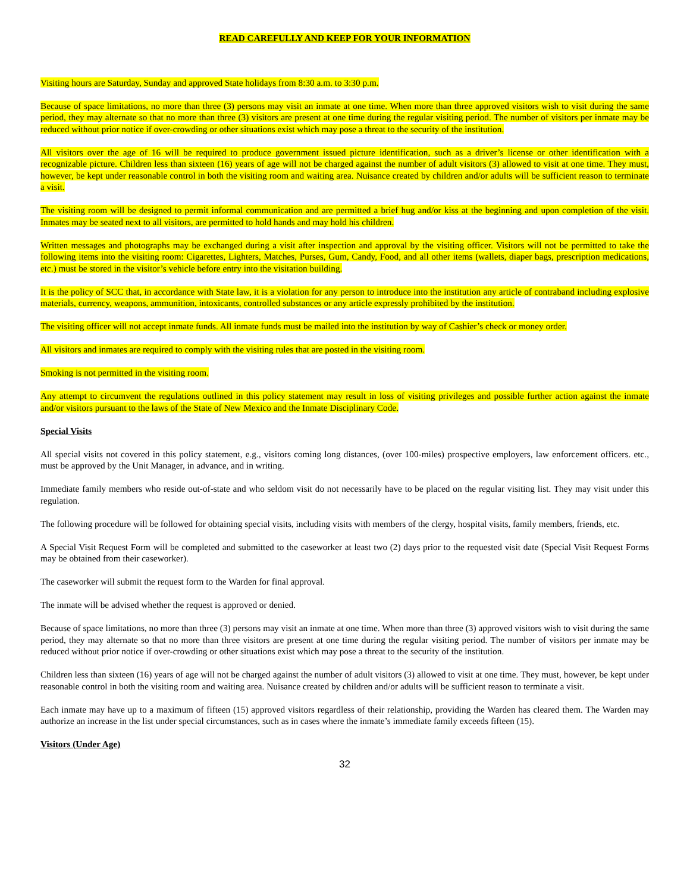READ CAREFULLY AND KEEP FOR YOUR INFORMATION
Visiting hours are Saturday, Sunday and approved State holidays from 8:30 a.m. to 3:30 p.m.
Because of space limitations, no more than three (3) persons may visit an inmate at one time. When more than three approved visitors wish to visit during the same period, they may alternate so that no more than three (3) visitors are present at one time during the regular visiting period. The number of visitors per inmate may be reduced without prior notice if over-crowding or other situations exist which may pose a threat to the security of the institution.
All visitors over the age of 16 will be required to produce government issued picture identification, such as a driver’s license or other identification with a recognizable picture. Children less than sixteen (16) years of age will not be charged against the number of adult visitors (3) allowed to visit at one time. They must, however, be kept under reasonable control in both the visiting room and waiting area. Nuisance created by children and/or adults will be sufficient reason to terminate a visit.
The visiting room will be designed to permit informal communication and are permitted a brief hug and/or kiss at the beginning and upon completion of the visit. Inmates may be seated next to all visitors, are permitted to hold hands and may hold his children.
Written messages and photographs may be exchanged during a visit after inspection and approval by the visiting officer. Visitors will not be permitted to take the following items into the visiting room: Cigarettes, Lighters, Matches, Purses, Gum, Candy, Food, and all other items (wallets, diaper bags, prescription medications, etc.) must be stored in the visitor’s vehicle before entry into the visitation building.
It is the policy of SCC that, in accordance with State law, it is a violation for any person to introduce into the institution any article of contraband including explosive materials, currency, weapons, ammunition, intoxicants, controlled substances or any article expressly prohibited by the institution.
The visiting officer will not accept inmate funds. All inmate funds must be mailed into the institution by way of Cashier’s check or money order.
All visitors and inmates are required to comply with the visiting rules that are posted in the visiting room.
Smoking is not permitted in the visiting room.
Any attempt to circumvent the regulations outlined in this policy statement may result in loss of visiting privileges and possible further action against the inmate and/or visitors pursuant to the laws of the State of New Mexico and the Inmate Disciplinary Code.
Special Visits
All special visits not covered in this policy statement, e.g., visitors coming long distances, (over 100-miles) prospective employers, law enforcement officers. etc., must be approved by the Unit Manager, in advance, and in writing.
Immediate family members who reside out-of-state and who seldom visit do not necessarily have to be placed on the regular visiting list. They may visit under this regulation.
The following procedure will be followed for obtaining special visits, including visits with members of the clergy, hospital visits, family members, friends, etc.
A Special Visit Request Form will be completed and submitted to the caseworker at least two (2) days prior to the requested visit date (Special Visit Request Forms may be obtained from their caseworker).
The caseworker will submit the request form to the Warden for final approval.
The inmate will be advised whether the request is approved or denied.
Because of space limitations, no more than three (3) persons may visit an inmate at one time. When more than three (3) approved visitors wish to visit during the same period, they may alternate so that no more than three visitors are present at one time during the regular visiting period. The number of visitors per inmate may be reduced without prior notice if over-crowding or other situations exist which may pose a threat to the security of the institution.
Children less than sixteen (16) years of age will not be charged against the number of adult visitors (3) allowed to visit at one time. They must, however, be kept under reasonable control in both the visiting room and waiting area. Nuisance created by children and/or adults will be sufficient reason to terminate a visit.
Each inmate may have up to a maximum of fifteen (15) approved visitors regardless of their relationship, providing the Warden has cleared them. The Warden may authorize an increase in the list under special circumstances, such as in cases where the inmate’s immediate family exceeds fifteen (15).
Visitors (Under Age)
32